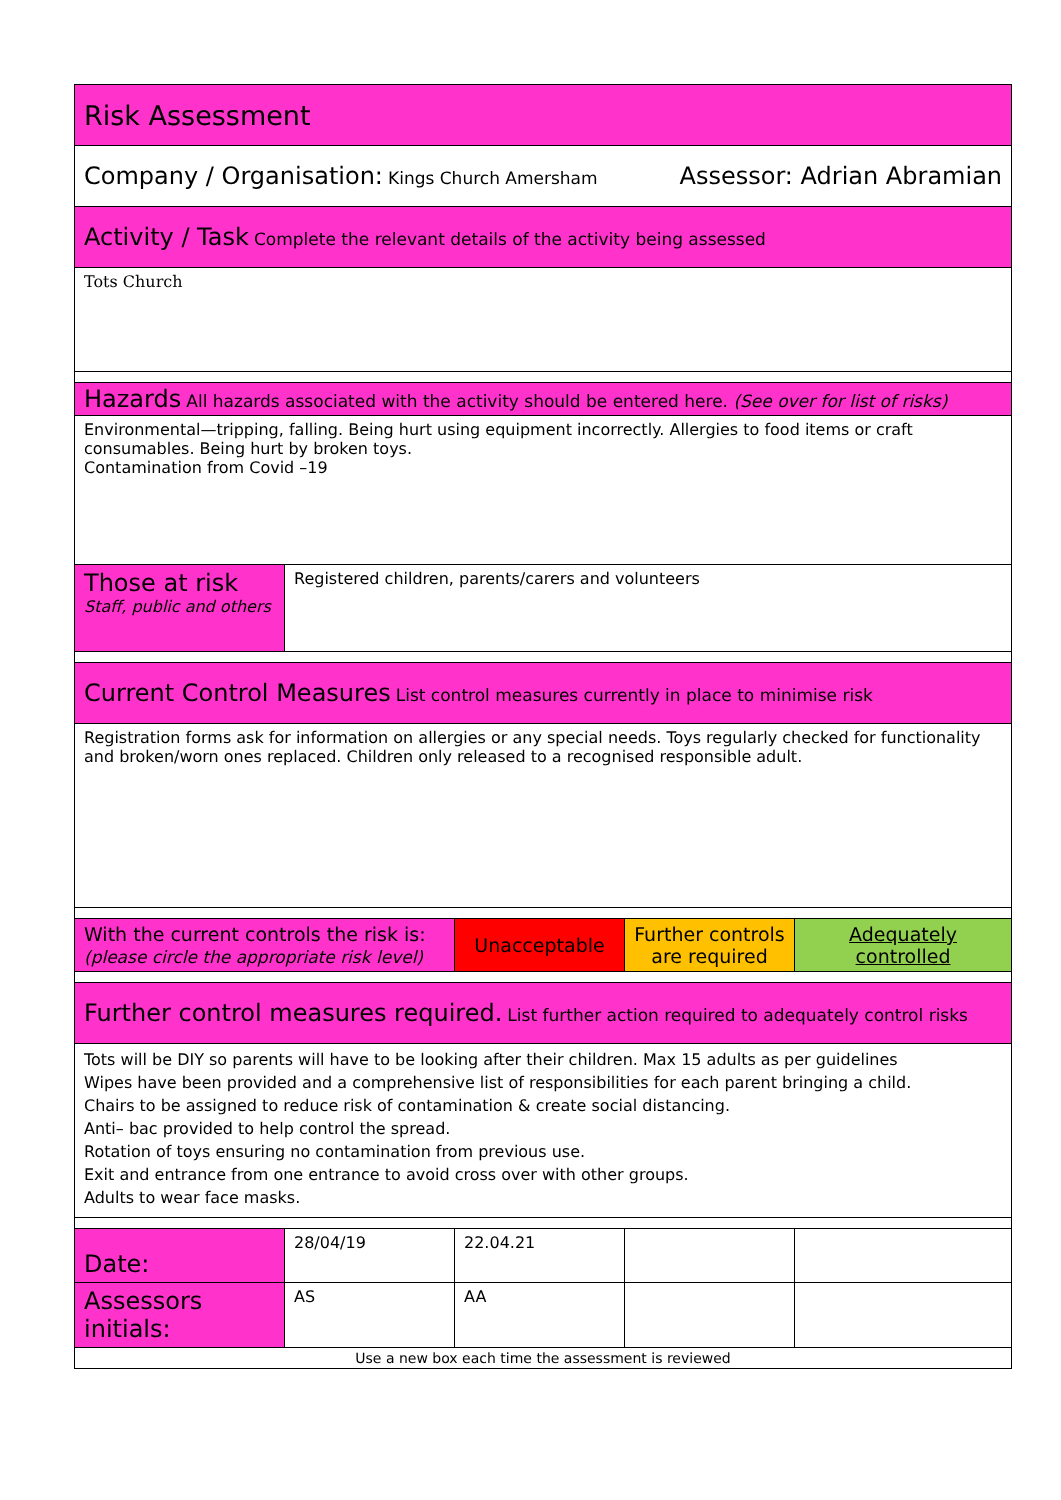| Risk Assessment | | | | |
| Company / Organisation: Kings Church Amersham Assessor: Adrian Abramian | | | | |
| Activity / Task Complete the relevant details of the activity being assessed | | | | |
| Tots Church | | | | |
| Hazards All hazards associated with the activity should be entered here. (See over for list of risks) | | | | |
| Environmental—tripping, falling. Being hurt using equipment incorrectly. Allergies to food items or craft consumables. Being hurt by broken toys. Contamination from Covid –19 | | | | |
| Those at risk Staff, public and others | Registered children, parents/carers and volunteers | | | |
| Current Control Measures List control measures currently in place to minimise risk | | | | |
| Registration forms ask for information on allergies or any special needs. Toys regularly checked for functionality and broken/worn ones replaced. Children only released to a recognised responsible adult. | | | | |
| With the current controls the risk is: (please circle the appropriate risk level) | | Unacceptable | Further controls are required | Adequately controlled |
| Further control measures required. List further action required to adequately control risks | | | | |
| Tots will be DIY so parents will have to be looking after their children. Max 15 adults as per guidelines Wipes have been provided and a comprehensive list of responsibilities for each parent bringing a child. Chairs to be assigned to reduce risk of contamination & create social distancing. Anti– bac provided to help control the spread. Rotation of toys ensuring no contamination from previous use. Exit and entrance from one entrance to avoid cross over with other groups. Adults to wear face masks. | | | | |
| Date: | 28/04/19 | 22.04.21 | | |
| Assessors initials: | AS | AA | | |
| Use a new box each time the assessment is reviewed | | | | |